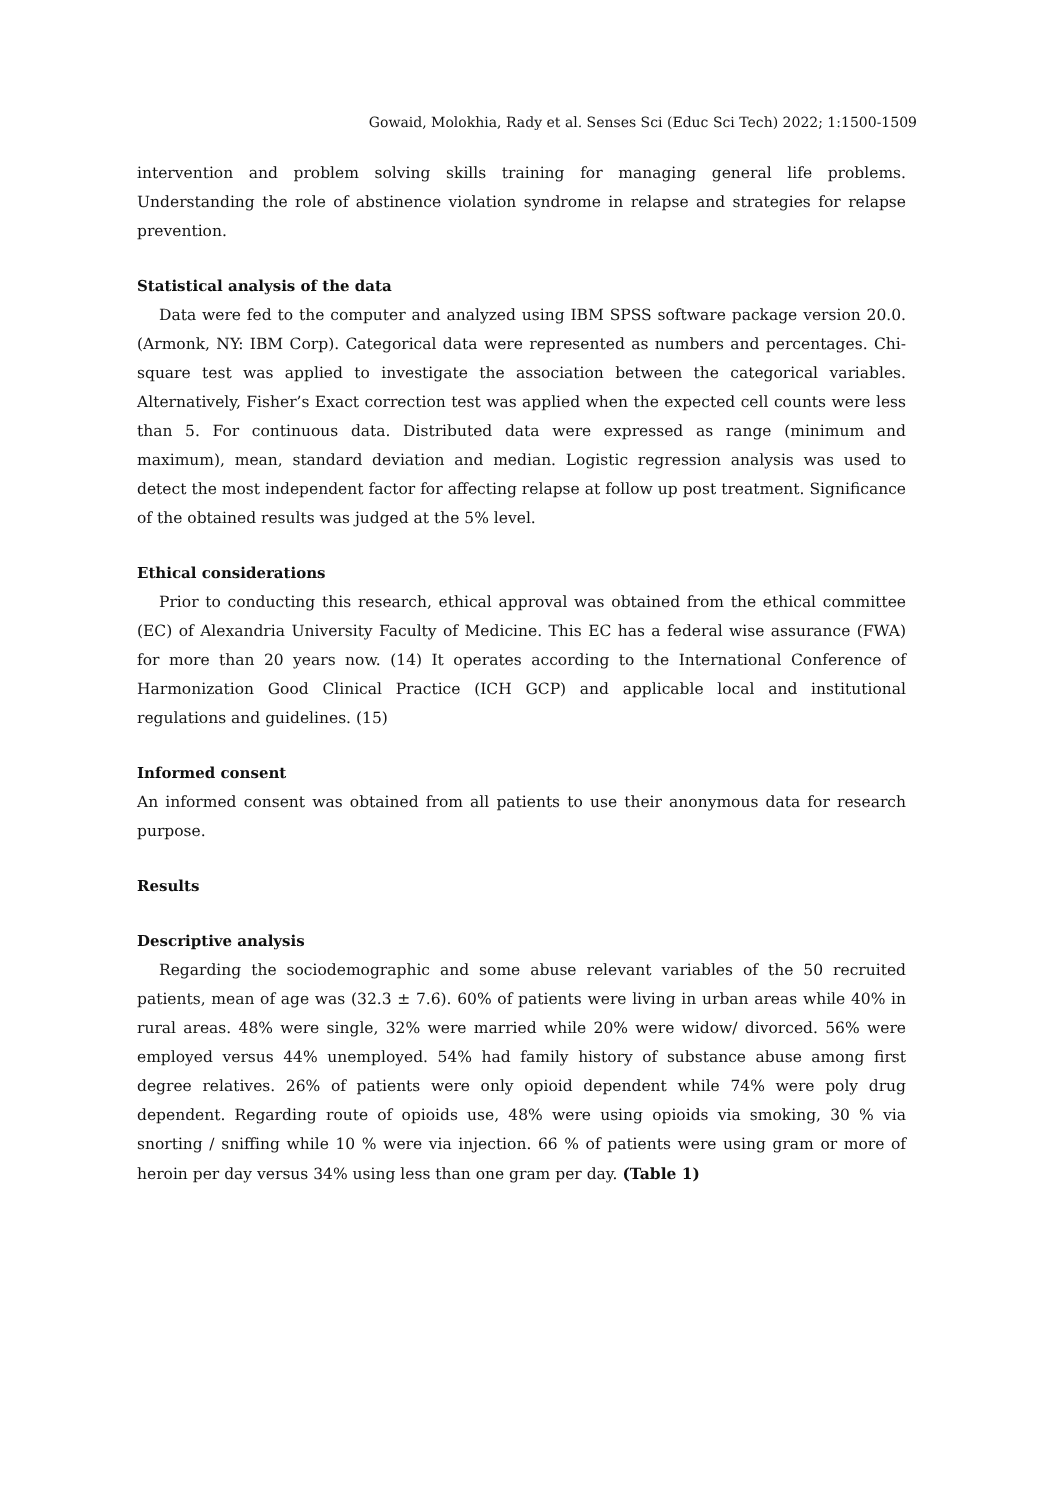Gowaid, Molokhia, Rady et al. Senses Sci (Educ Sci Tech) 2022; 1:1500-1509
intervention and problem solving skills training for managing general life problems. Understanding the role of abstinence violation syndrome in relapse and strategies for relapse prevention.
Statistical analysis of the data
Data were fed to the computer and analyzed using IBM SPSS software package version 20.0. (Armonk, NY: IBM Corp). Categorical data were represented as numbers and percentages. Chi-square test was applied to investigate the association between the categorical variables. Alternatively, Fisher’s Exact correction test was applied when the expected cell counts were less than 5. For continuous data. Distributed data were expressed as range (minimum and maximum), mean, standard deviation and median. Logistic regression analysis was used to detect the most independent factor for affecting relapse at follow up post treatment. Significance of the obtained results was judged at the 5% level.
Ethical considerations
Prior to conducting this research, ethical approval was obtained from the ethical committee (EC) of Alexandria University Faculty of Medicine. This EC has a federal wise assurance (FWA) for more than 20 years now. (14) It operates according to the International Conference of Harmonization Good Clinical Practice (ICH GCP) and applicable local and institutional regulations and guidelines. (15)
Informed consent
An informed consent was obtained from all patients to use their anonymous data for research purpose.
Results
Descriptive analysis
Regarding the sociodemographic and some abuse relevant variables of the 50 recruited patients, mean of age was (32.3 ± 7.6). 60% of patients were living in urban areas while 40% in rural areas. 48% were single, 32% were married while 20% were widow/ divorced. 56% were employed versus 44% unemployed. 54% had family history of substance abuse among first degree relatives. 26% of patients were only opioid dependent while 74% were poly drug dependent. Regarding route of opioids use, 48% were using opioids via smoking, 30 % via snorting / sniffing while 10 % were via injection. 66 % of patients were using gram or more of heroin per day versus 34% using less than one gram per day. (Table 1)